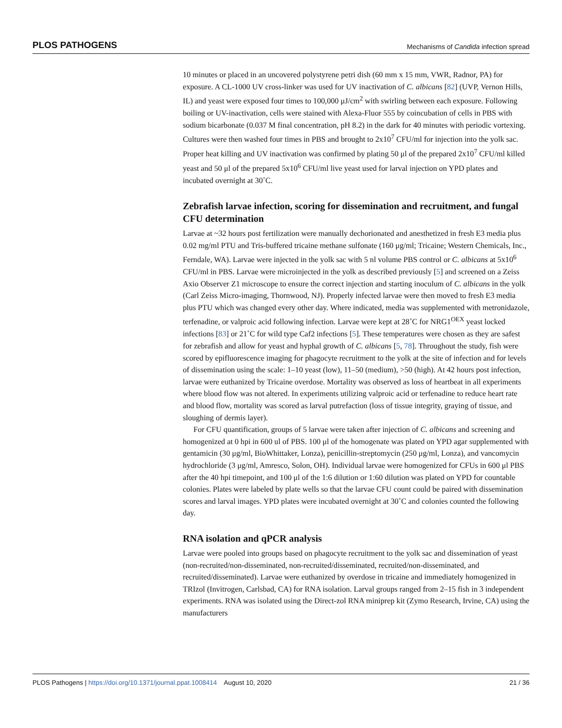PLOS PATHOGENS Mechanisms of Candida infection spread
10 minutes or placed in an uncovered polystyrene petri dish (60 mm x 15 mm, VWR, Radnor, PA) for exposure. A CL-1000 UV cross-linker was used for UV inactivation of C. albicans [82] (UVP, Vernon Hills, IL) and yeast were exposed four times to 100,000 μJ/cm<sup>2</sup> with swirling between each exposure. Following boiling or UV-inactivation, cells were stained with Alexa-Fluor 555 by coincubation of cells in PBS with sodium bicarbonate (0.037 M final concentration, pH 8.2) in the dark for 40 minutes with periodic vortexing. Cultures were then washed four times in PBS and brought to 2x10<sup>7</sup> CFU/ml for injection into the yolk sac. Proper heat killing and UV inactivation was confirmed by plating 50 μl of the prepared 2x10<sup>7</sup> CFU/ml killed yeast and 50 μl of the prepared 5x10<sup>6</sup> CFU/ml live yeast used for larval injection on YPD plates and incubated overnight at 30˚C.
Zebrafish larvae infection, scoring for dissemination and recruitment, and fungal CFU determination
Larvae at ~32 hours post fertilization were manually dechorionated and anesthetized in fresh E3 media plus 0.02 mg/ml PTU and Tris-buffered tricaine methane sulfonate (160 μg/ml; Tricaine; Western Chemicals, Inc., Ferndale, WA). Larvae were injected in the yolk sac with 5 nl volume PBS control or C. albicans at 5x10<sup>6</sup> CFU/ml in PBS. Larvae were microinjected in the yolk as described previously [5] and screened on a Zeiss Axio Observer Z1 microscope to ensure the correct injection and starting inoculum of C. albicans in the yolk (Carl Zeiss Micro-imaging, Thornwood, NJ). Properly infected larvae were then moved to fresh E3 media plus PTU which was changed every other day. Where indicated, media was supplemented with metronidazole, terfenadine, or valproic acid following infection. Larvae were kept at 28˚C for NRG1<sup>OEX</sup> yeast locked infections [83] or 21˚C for wild type Caf2 infections [5]. These temperatures were chosen as they are safest for zebrafish and allow for yeast and hyphal growth of C. albicans [5, 78]. Throughout the study, fish were scored by epifluorescence imaging for phagocyte recruitment to the yolk at the site of infection and for levels of dissemination using the scale: 1–10 yeast (low), 11–50 (medium), >50 (high). At 42 hours post infection, larvae were euthanized by Tricaine overdose. Mortality was observed as loss of heartbeat in all experiments where blood flow was not altered. In experiments utilizing valproic acid or terfenadine to reduce heart rate and blood flow, mortality was scored as larval putrefaction (loss of tissue integrity, graying of tissue, and sloughing of dermis layer).
For CFU quantification, groups of 5 larvae were taken after injection of C. albicans and screening and homogenized at 0 hpi in 600 ul of PBS. 100 μl of the homogenate was plated on YPD agar supplemented with gentamicin (30 μg/ml, BioWhittaker, Lonza), penicillin-streptomycin (250 μg/ml, Lonza), and vancomycin hydrochloride (3 μg/ml, Amresco, Solon, OH). Individual larvae were homogenized for CFUs in 600 μl PBS after the 40 hpi timepoint, and 100 μl of the 1:6 dilution or 1:60 dilution was plated on YPD for countable colonies. Plates were labeled by plate wells so that the larvae CFU count could be paired with dissemination scores and larval images. YPD plates were incubated overnight at 30˚C and colonies counted the following day.
RNA isolation and qPCR analysis
Larvae were pooled into groups based on phagocyte recruitment to the yolk sac and dissemination of yeast (non-recruited/non-disseminated, non-recruited/disseminated, recruited/non-disseminated, and recruited/disseminated). Larvae were euthanized by overdose in tricaine and immediately homogenized in TRIzol (Invitrogen, Carlsbad, CA) for RNA isolation. Larval groups ranged from 2–15 fish in 3 independent experiments. RNA was isolated using the Direct-zol RNA miniprep kit (Zymo Research, Irvine, CA) using the manufacturers
PLOS Pathogens | https://doi.org/10.1371/journal.ppat.1008414 August 10, 2020 21 / 36